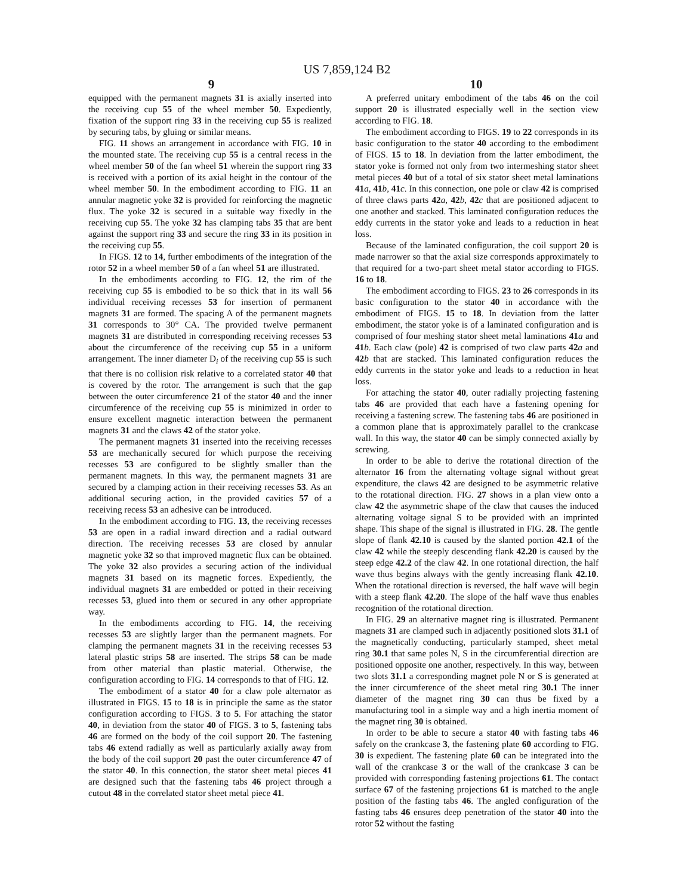US 7,859,124 B2
9 10
equipped with the permanent magnets 31 is axially inserted into the receiving cup 55 of the wheel member 50. Expediently, fixation of the support ring 33 in the receiving cup 55 is realized by securing tabs, by gluing or similar means.
FIG. 11 shows an arrangement in accordance with FIG. 10 in the mounted state. The receiving cup 55 is a central recess in the wheel member 50 of the fan wheel 51 wherein the support ring 33 is received with a portion of its axial height in the contour of the wheel member 50. In the embodiment according to FIG. 11 an annular magnetic yoke 32 is provided for reinforcing the magnetic flux. The yoke 32 is secured in a suitable way fixedly in the receiving cup 55. The yoke 32 has clamping tabs 35 that are bent against the support ring 33 and secure the ring 33 in its position in the receiving cup 55.
In FIGS. 12 to 14, further embodiments of the integration of the rotor 52 in a wheel member 50 of a fan wheel 51 are illustrated.
In the embodiments according to FIG. 12, the rim of the receiving cup 55 is embodied to be so thick that in its wall 56 individual receiving recesses 53 for insertion of permanent magnets 31 are formed. The spacing A of the permanent magnets 31 corresponds to 30° CA. The provided twelve permanent magnets 31 are distributed in corresponding receiving recesses 53 about the circumference of the receiving cup 55 in a uniform arrangement. The inner diameter D<sub>i</sub> of the receiving cup 55 is such that there is no collision risk relative to a correlated stator 40 that is covered by the rotor. The arrangement is such that the gap between the outer circumference 21 of the stator 40 and the inner circumference of the receiving cup 55 is minimized in order to ensure excellent magnetic interaction between the permanent magnets 31 and the claws 42 of the stator yoke.
The permanent magnets 31 inserted into the receiving recesses 53 are mechanically secured for which purpose the receiving recesses 53 are configured to be slightly smaller than the permanent magnets. In this way, the permanent magnets 31 are secured by a clamping action in their receiving recesses 53. As an additional securing action, in the provided cavities 57 of a receiving recess 53 an adhesive can be introduced.
In the embodiment according to FIG. 13, the receiving recesses 53 are open in a radial inward direction and a radial outward direction. The receiving recesses 53 are closed by annular magnetic yoke 32 so that improved magnetic flux can be obtained. The yoke 32 also provides a securing action of the individual magnets 31 based on its magnetic forces. Expediently, the individual magnets 31 are embedded or potted in their receiving recesses 53, glued into them or secured in any other appropriate way.
In the embodiments according to FIG. 14, the receiving recesses 53 are slightly larger than the permanent magnets. For clamping the permanent magnets 31 in the receiving recesses 53 lateral plastic strips 58 are inserted. The strips 58 can be made from other material than plastic material. Otherwise, the configuration according to FIG. 14 corresponds to that of FIG. 12.
The embodiment of a stator 40 for a claw pole alternator as illustrated in FIGS. 15 to 18 is in principle the same as the stator configuration according to FIGS. 3 to 5. For attaching the stator 40, in deviation from the stator 40 of FIGS. 3 to 5, fastening tabs 46 are formed on the body of the coil support 20. The fastening tabs 46 extend radially as well as particularly axially away from the body of the coil support 20 past the outer circumference 47 of the stator 40. In this connection, the stator sheet metal pieces 41 are designed such that the fastening tabs 46 project through a cutout 48 in the correlated stator sheet metal piece 41.
A preferred unitary embodiment of the tabs 46 on the coil support 20 is illustrated especially well in the section view according to FIG. 18.
The embodiment according to FIGS. 19 to 22 corresponds in its basic configuration to the stator 40 according to the embodiment of FIGS. 15 to 18. In deviation from the latter embodiment, the stator yoke is formed not only from two intermeshing stator sheet metal pieces 40 but of a total of six stator sheet metal laminations 41 a, 41 b, 41 c. In this connection, one pole or claw 42 is comprised of three claws parts 42 a, 42 b, 42 c that are positioned adjacent to one another and stacked. This laminated configuration reduces the eddy currents in the stator yoke and leads to a reduction in heat loss.
Because of the laminated configuration, the coil support 20 is made narrower so that the axial size corresponds approximately to that required for a two-part sheet metal stator according to FIGS. 16 to 18.
The embodiment according to FIGS. 23 to 26 corresponds in its basic configuration to the stator 40 in accordance with the embodiment of FIGS. 15 to 18. In deviation from the latter embodiment, the stator yoke is of a laminated configuration and is comprised of four meshing stator sheet metal laminations 41 a and 41 b. Each claw (pole) 42 is comprised of two claw parts 42 a and 42 b that are stacked. This laminated configuration reduces the eddy currents in the stator yoke and leads to a reduction in heat loss.
For attaching the stator 40, outer radially projecting fastening tabs 46 are provided that each have a fastening opening for receiving a fastening screw. The fastening tabs 46 are positioned in a common plane that is approximately parallel to the crankcase wall. In this way, the stator 40 can be simply connected axially by screwing.
In order to be able to derive the rotational direction of the alternator 16 from the alternating voltage signal without great expenditure, the claws 42 are designed to be asymmetric relative to the rotational direction. FIG. 27 shows in a plan view onto a claw 42 the asymmetric shape of the claw that causes the induced alternating voltage signal S to be provided with an imprinted shape. This shape of the signal is illustrated in FIG. 28. The gentle slope of flank 42.10 is caused by the slanted portion 42.1 of the claw 42 while the steeply descending flank 42.20 is caused by the steep edge 42.2 of the claw 42. In one rotational direction, the half wave thus begins always with the gently increasing flank 42.10. When the rotational direction is reversed, the half wave will begin with a steep flank 42.20. The slope of the half wave thus enables recognition of the rotational direction.
In FIG. 29 an alternative magnet ring is illustrated. Permanent magnets 31 are clamped such in adjacently positioned slots 31.1 of the magnetically conducting, particularly stamped, sheet metal ring 30.1 that same poles N, S in the circumferential direction are positioned opposite one another, respectively. In this way, between two slots 31.1 a corresponding magnet pole N or S is generated at the inner circumference of the sheet metal ring 30.1 The inner diameter of the magnet ring 30 can thus be fixed by a manufacturing tool in a simple way and a high inertia moment of the magnet ring 30 is obtained.
In order to be able to secure a stator 40 with fasting tabs 46 safely on the crankcase 3, the fastening plate 60 according to FIG. 30 is expedient. The fastening plate 60 can be integrated into the wall of the crankcase 3 or the wall of the crankcase 3 can be provided with corresponding fastening projections 61. The contact surface 67 of the fastening projections 61 is matched to the angle position of the fasting tabs 46. The angled configuration of the fasting tabs 46 ensures deep penetration of the stator 40 into the rotor 52 without the fasting